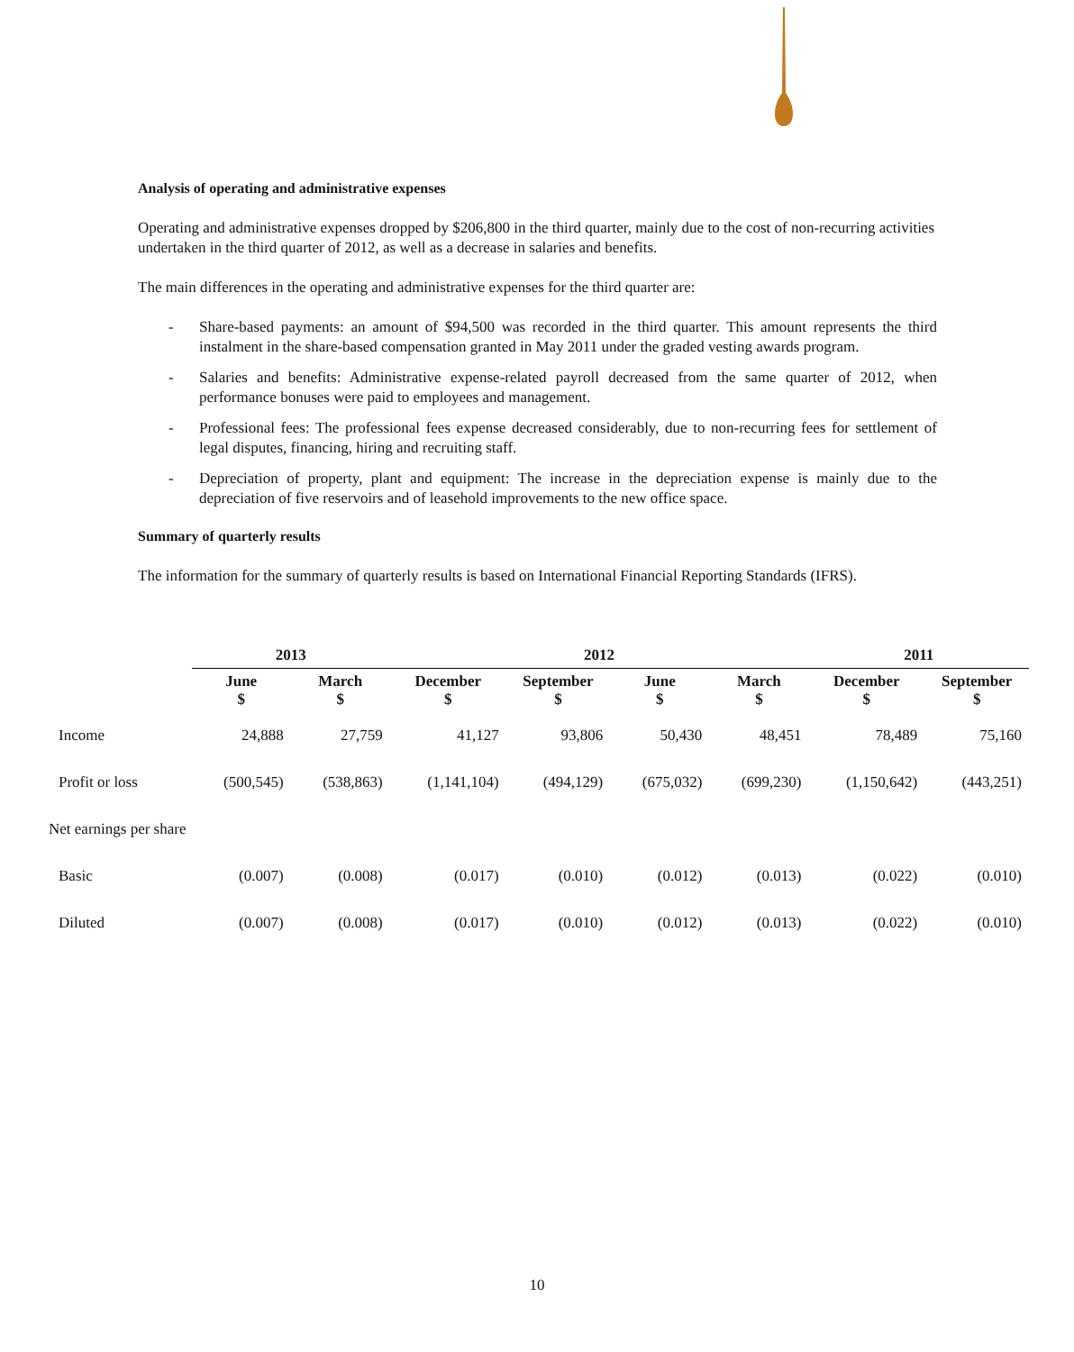Analysis of operating and administrative expenses
Operating and administrative expenses dropped by $206,800 in the third quarter, mainly due to the cost of non-recurring activities undertaken in the third quarter of 2012, as well as a decrease in salaries and benefits.
The main differences in the operating and administrative expenses for the third quarter are:
- Share-based payments: an amount of $94,500 was recorded in the third quarter. This amount represents the third instalment in the share-based compensation granted in May 2011 under the graded vesting awards program.
- Salaries and benefits: Administrative expense-related payroll decreased from the same quarter of 2012, when performance bonuses were paid to employees and management.
- Professional fees: The professional fees expense decreased considerably, due to non-recurring fees for settlement of legal disputes, financing, hiring and recruiting staff.
- Depreciation of property, plant and equipment: The increase in the depreciation expense is mainly due to the depreciation of five reservoirs and of leasehold improvements to the new office space.
Summary of quarterly results
The information for the summary of quarterly results is based on International Financial Reporting Standards (IFRS).
| | 2013 | | 2012 | | | | 2011 | |
| --- | --- | --- | --- | --- | --- | --- | --- | --- |
| | June $ | March $ | December $ | September $ | June $ | March $ | December $ | September $ |
| Income | 24,888 | 27,759 | 41,127 | 93,806 | 50,430 | 48,451 | 78,489 | 75,160 |
| Profit or loss | (500,545) | (538,863) | (1,141,104) | (494,129) | (675,032) | (699,230) | (1,150,642) | (443,251) |
| Net earnings per share | | | | | | | | |
| Basic | (0.007) | (0.008) | (0.017) | (0.010) | (0.012) | (0.013) | (0.022) | (0.010) |
| Diluted | (0.007) | (0.008) | (0.017) | (0.010) | (0.012) | (0.013) | (0.022) | (0.010) |
10